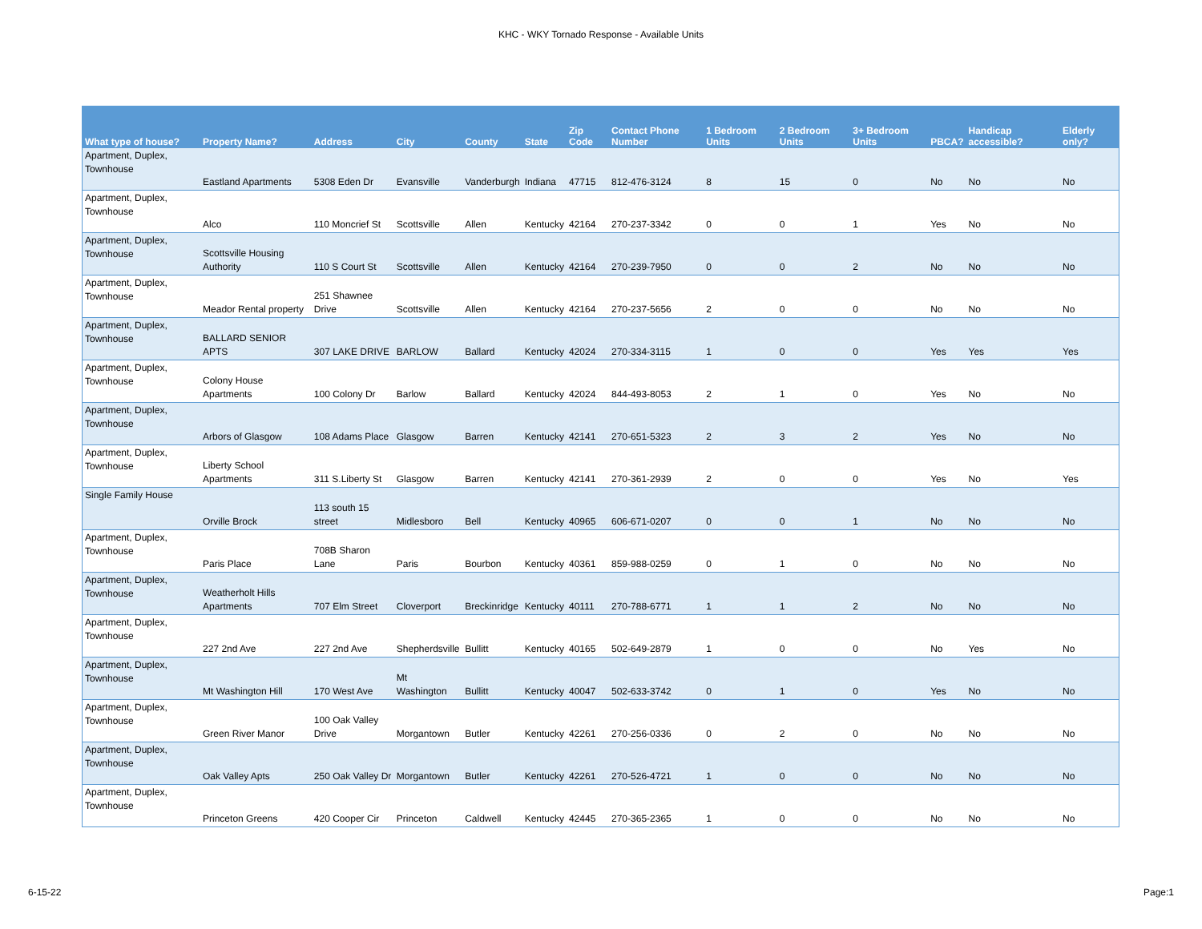KHC - WKY Tornado Response - Available Units
| What type of house? | Property Name? | Address | City | County | State | Zip Code | Contact Phone Number | 1 Bedroom Units | 2 Bedroom Units | 3+ Bedroom Units | PBCA? | Handicap accessible? | Elderly only? |
| --- | --- | --- | --- | --- | --- | --- | --- | --- | --- | --- | --- | --- | --- |
| Apartment, Duplex, Townhouse | Eastland Apartments | 5308 Eden Dr | Evansville | Vanderburgh | Indiana | 47715 | 812-476-3124 | 8 | 15 | 0 | No | No | No |
| Apartment, Duplex, Townhouse | Alco | 110 Moncrief St | Scottsville | Allen | Kentucky | 42164 | 270-237-3342 | 0 | 0 | 1 | Yes | No | No |
| Apartment, Duplex, Townhouse | Scottsville Housing Authority | 110 S Court St | Scottsville | Allen | Kentucky | 42164 | 270-239-7950 | 0 | 0 | 2 | No | No | No |
| Apartment, Duplex, Townhouse | Meador Rental property | 251 Shawnee Drive | Scottsville | Allen | Kentucky | 42164 | 270-237-5656 | 2 | 0 | 0 | No | No | No |
| Apartment, Duplex, Townhouse | BALLARD SENIOR APTS | 307 LAKE DRIVE | BARLOW | Ballard | Kentucky | 42024 | 270-334-3115 | 1 | 0 | 0 | Yes | Yes | Yes |
| Apartment, Duplex, Townhouse | Colony House Apartments | 100 Colony Dr | Barlow | Ballard | Kentucky | 42024 | 844-493-8053 | 2 | 1 | 0 | Yes | No | No |
| Apartment, Duplex, Townhouse | Arbors of Glasgow | 108 Adams Place | Glasgow | Barren | Kentucky | 42141 | 270-651-5323 | 2 | 3 | 2 | Yes | No | No |
| Apartment, Duplex, Townhouse | Liberty School Apartments | 311 S.Liberty St | Glasgow | Barren | Kentucky | 42141 | 270-361-2939 | 2 | 0 | 0 | Yes | No | Yes |
| Single Family House | Orville Brock | 113 south 15 street | Midlesboro | Bell | Kentucky | 40965 | 606-671-0207 | 0 | 0 | 1 | No | No | No |
| Apartment, Duplex, Townhouse | Paris Place | 708B Sharon Lane | Paris | Bourbon | Kentucky | 40361 | 859-988-0259 | 0 | 1 | 0 | No | No | No |
| Apartment, Duplex, Townhouse | Weatherholt Hills Apartments | 707 Elm Street | Cloverport | Breckinridge | Kentucky | 40111 | 270-788-6771 | 1 | 1 | 2 | No | No | No |
| Apartment, Duplex, Townhouse | 227 2nd Ave | 227 2nd Ave | Shepherdsville | Bullitt | Kentucky | 40165 | 502-649-2879 | 1 | 0 | 0 | No | Yes | No |
| Apartment, Duplex, Townhouse | Mt Washington Hill | 170 West Ave | Mt Washington | Bullitt | Kentucky | 40047 | 502-633-3742 | 0 | 1 | 0 | Yes | No | No |
| Apartment, Duplex, Townhouse | Green River Manor | 100 Oak Valley Drive | Morgantown | Butler | Kentucky | 42261 | 270-256-0336 | 0 | 2 | 0 | No | No | No |
| Apartment, Duplex, Townhouse | Oak Valley Apts | 250 Oak Valley Dr | Morgantown | Butler | Kentucky | 42261 | 270-526-4721 | 1 | 0 | 0 | No | No | No |
| Apartment, Duplex, Townhouse | Princeton Greens | 420 Cooper Cir | Princeton | Caldwell | Kentucky | 42445 | 270-365-2365 | 1 | 0 | 0 | No | No | No |
6-15-22 Page:1